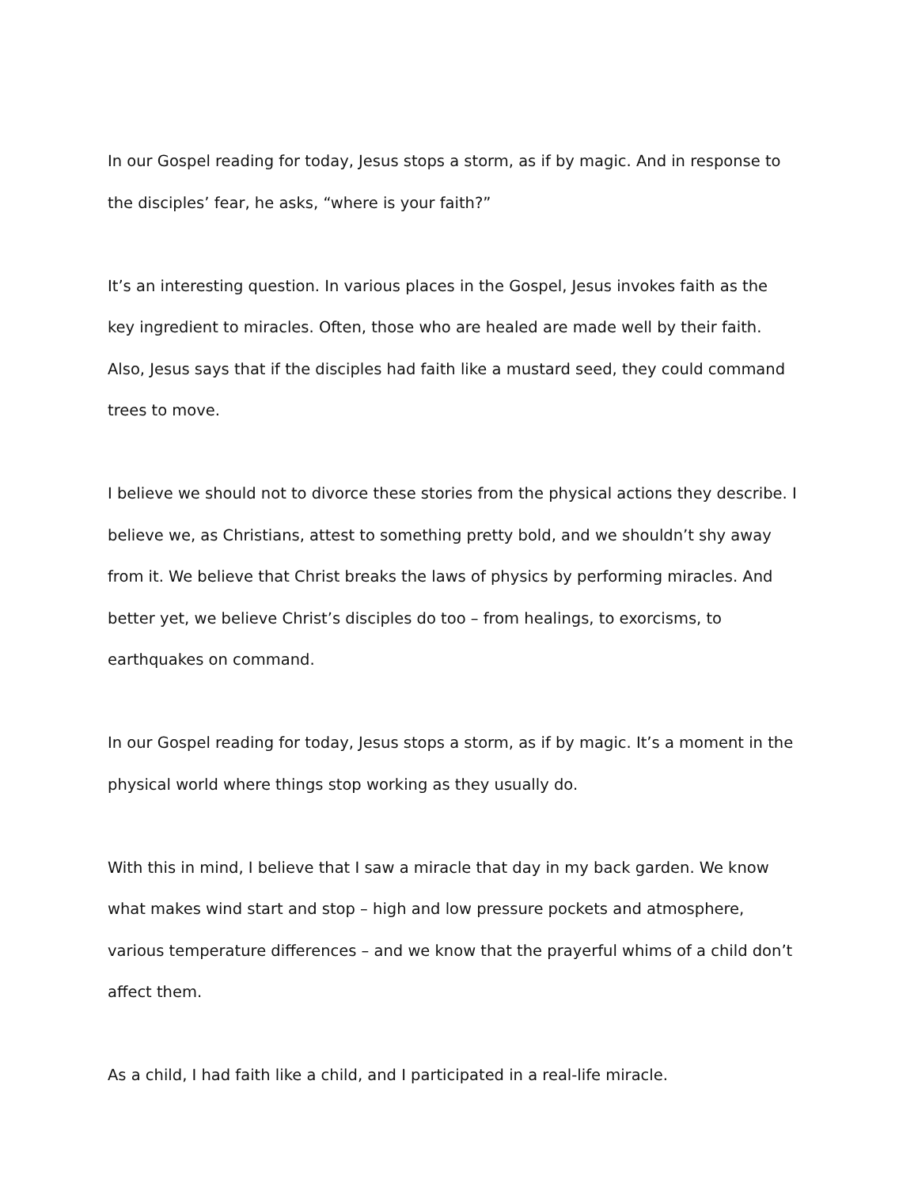In our Gospel reading for today, Jesus stops a storm, as if by magic. And in response to the disciples’ fear, he asks, “where is your faith?”
It’s an interesting question. In various places in the Gospel, Jesus invokes faith as the key ingredient to miracles. Often, those who are healed are made well by their faith. Also, Jesus says that if the disciples had faith like a mustard seed, they could command trees to move.
I believe we should not to divorce these stories from the physical actions they describe. I believe we, as Christians, attest to something pretty bold, and we shouldn’t shy away from it. We believe that Christ breaks the laws of physics by performing miracles. And better yet, we believe Christ’s disciples do too – from healings, to exorcisms, to earthquakes on command.
In our Gospel reading for today, Jesus stops a storm, as if by magic. It’s a moment in the physical world where things stop working as they usually do.
With this in mind, I believe that I saw a miracle that day in my back garden. We know what makes wind start and stop – high and low pressure pockets and atmosphere, various temperature differences – and we know that the prayerful whims of a child don’t affect them.
As a child, I had faith like a child, and I participated in a real-life miracle.